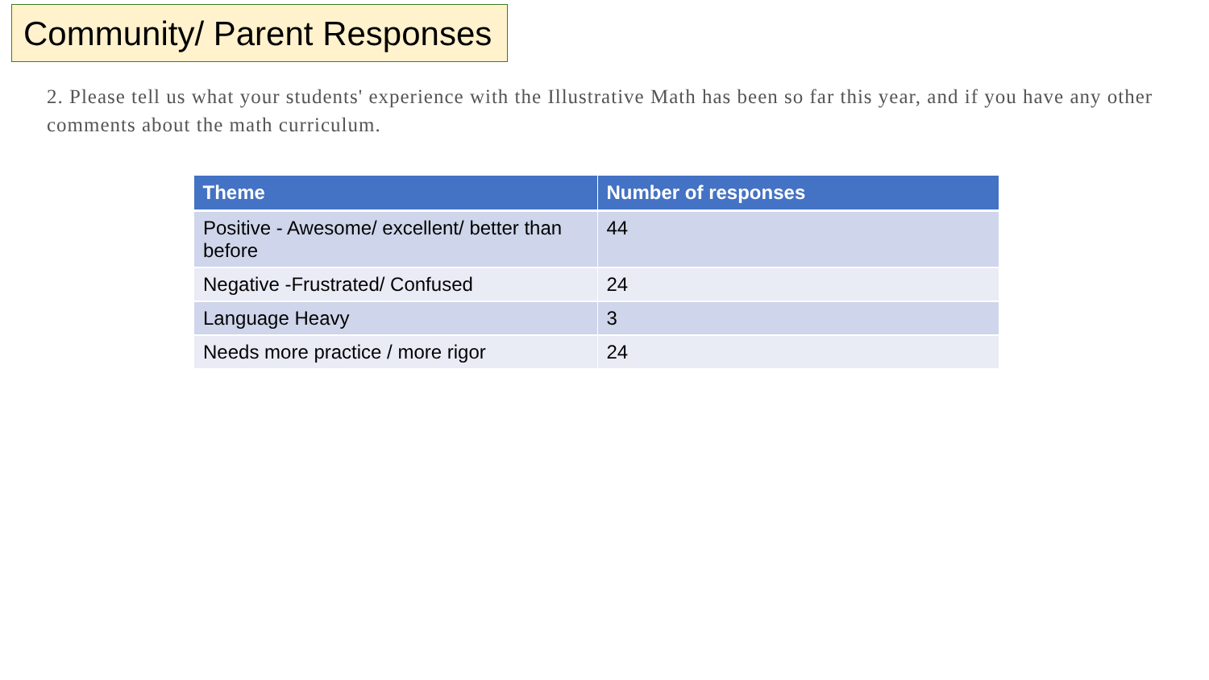Community/ Parent Responses
2. Please tell us what your students' experience with the Illustrative Math has been so far this year, and if you have any other comments about the math curriculum.
| Theme | Number of responses |
| --- | --- |
| Positive - Awesome/ excellent/ better than before | 44 |
| Negative -Frustrated/ Confused | 24 |
| Language Heavy | 3 |
| Needs more practice / more rigor | 24 |